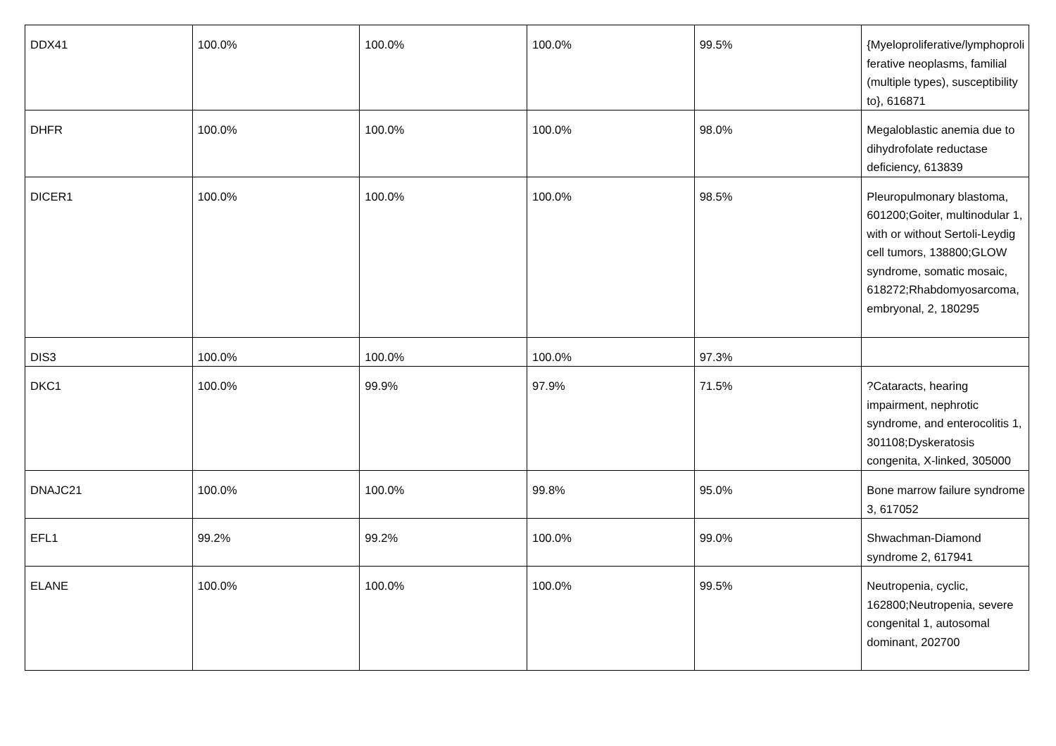| DDX41 | 100.0% | 100.0% | 100.0% | 99.5% | {Myeloproliferative/lymphoproliferative neoplasms, familial (multiple types), susceptibility to}, 616871 |
| DHFR | 100.0% | 100.0% | 100.0% | 98.0% | Megaloblastic anemia due to dihydrofolate reductase deficiency, 613839 |
| DICER1 | 100.0% | 100.0% | 100.0% | 98.5% | Pleuropulmonary blastoma, 601200;Goiter, multinodular 1, with or without Sertoli-Leydig cell tumors, 138800;GLOW syndrome, somatic mosaic, 618272;Rhabdomyosarcoma, embryonal, 2, 180295 |
| DIS3 | 100.0% | 100.0% | 100.0% | 97.3% | |
| DKC1 | 100.0% | 99.9% | 97.9% | 71.5% | ?Cataracts, hearing impairment, nephrotic syndrome, and enterocolitis 1, 301108;Dyskeratosis congenita, X-linked, 305000 |
| DNAJC21 | 100.0% | 100.0% | 99.8% | 95.0% | Bone marrow failure syndrome 3, 617052 |
| EFL1 | 99.2% | 99.2% | 100.0% | 99.0% | Shwachman-Diamond syndrome 2, 617941 |
| ELANE | 100.0% | 100.0% | 100.0% | 99.5% | Neutropenia, cyclic, 162800;Neutropenia, severe congenital 1, autosomal dominant, 202700 |